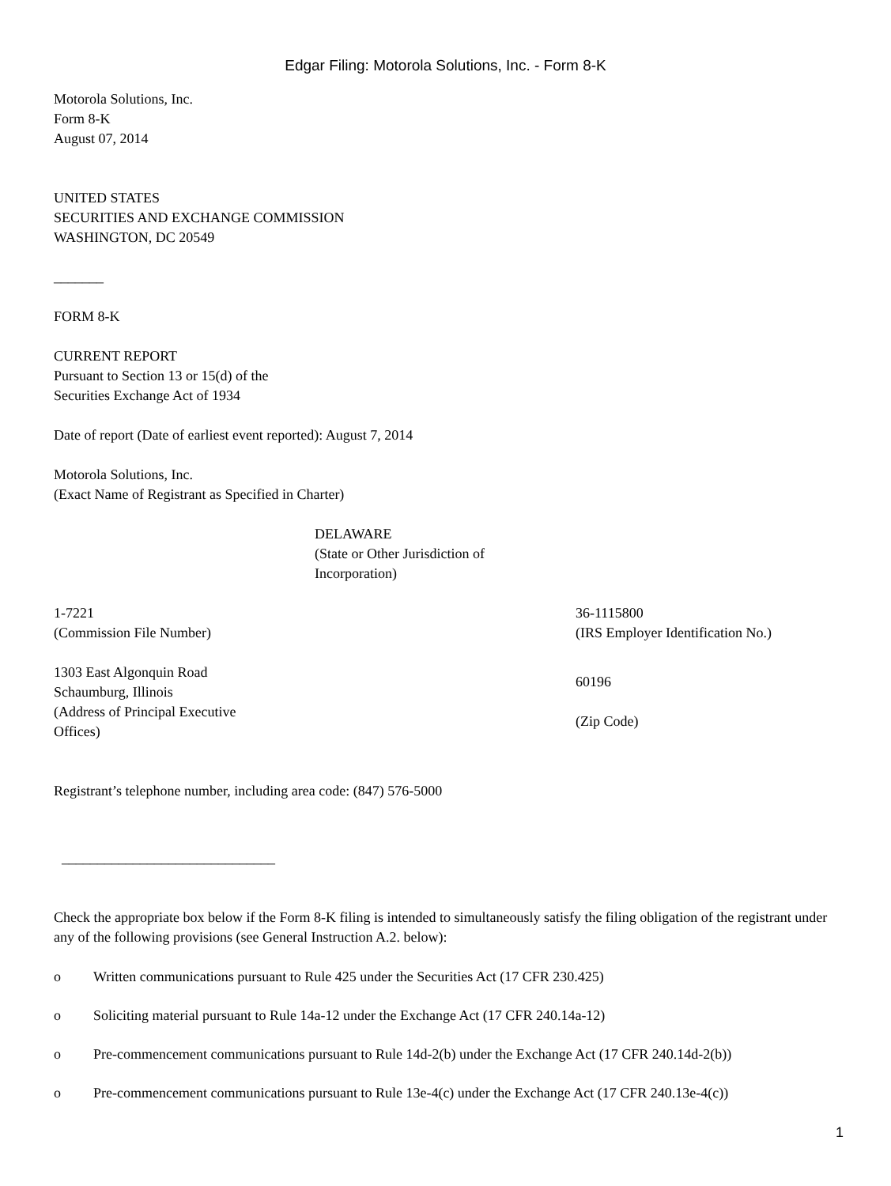Edgar Filing: Motorola Solutions, Inc. - Form 8-K
Motorola Solutions, Inc.
Form 8-K
August 07, 2014
UNITED STATES
SECURITIES AND EXCHANGE COMMISSION
WASHINGTON, DC 20549
_______
FORM 8-K
CURRENT REPORT
Pursuant to Section 13 or 15(d) of the
Securities Exchange Act of 1934
Date of report (Date of earliest event reported): August 7, 2014
Motorola Solutions, Inc.
(Exact Name of Registrant as Specified in Charter)
DELAWARE
(State or Other Jurisdiction of
Incorporation)
1-7221
(Commission File Number)
36-1115800
(IRS Employer Identification No.)
1303 East Algonquin Road
Schaumburg, Illinois
(Address of Principal Executive
Offices)
60196
(Zip Code)
Registrant’s telephone number, including area code: (847) 576-5000
______________________________
Check the appropriate box below if the Form 8-K filing is intended to simultaneously satisfy the filing obligation of the registrant under any of the following provisions (see General Instruction A.2. below):
o Written communications pursuant to Rule 425 under the Securities Act (17 CFR 230.425)
o Soliciting material pursuant to Rule 14a-12 under the Exchange Act (17 CFR 240.14a-12)
o Pre-commencement communications pursuant to Rule 14d-2(b) under the Exchange Act (17 CFR 240.14d-2(b))
o Pre-commencement communications pursuant to Rule 13e-4(c) under the Exchange Act (17 CFR 240.13e-4(c))
1